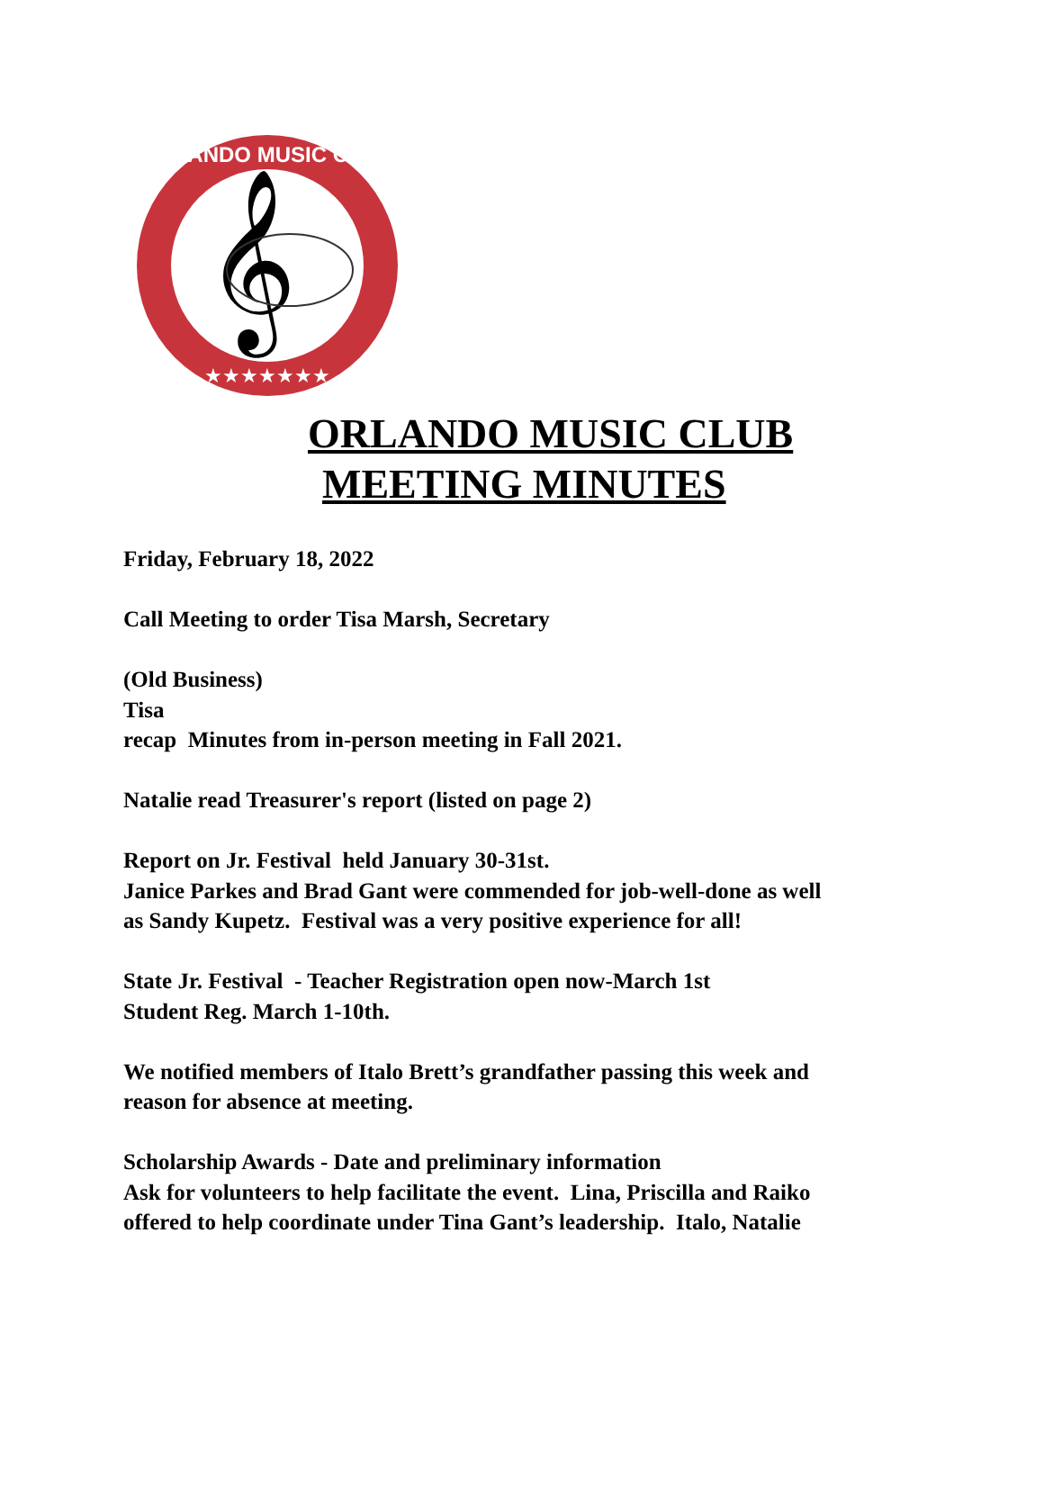ORLANDO MUSIC CLUB
★★★★★★★
𝄞
ORLANDO MUSIC CLUB
MEETING MINUTES
Friday, February 18, 2022
Call Meeting to order Tisa Marsh, Secretary
(Old Business)
Tisa
recap Minutes from in-person meeting in Fall 2021.
Natalie read Treasurer's report (listed on page 2)
Report on Jr. Festival held January 30-31st.
Janice Parkes and Brad Gant were commended for job-well-done as well
as Sandy Kupetz. Festival was a very positive experience for all!
State Jr. Festival - Teacher Registration open now-March 1st
Student Reg. March 1-10th.
We notified members of Italo Brett’s grandfather passing this week and
reason for absence at meeting.
Scholarship Awards - Date and preliminary information
Ask for volunteers to help facilitate the event. Lina, Priscilla and Raiko
offered to help coordinate under Tina Gant’s leadership. Italo, Natalie